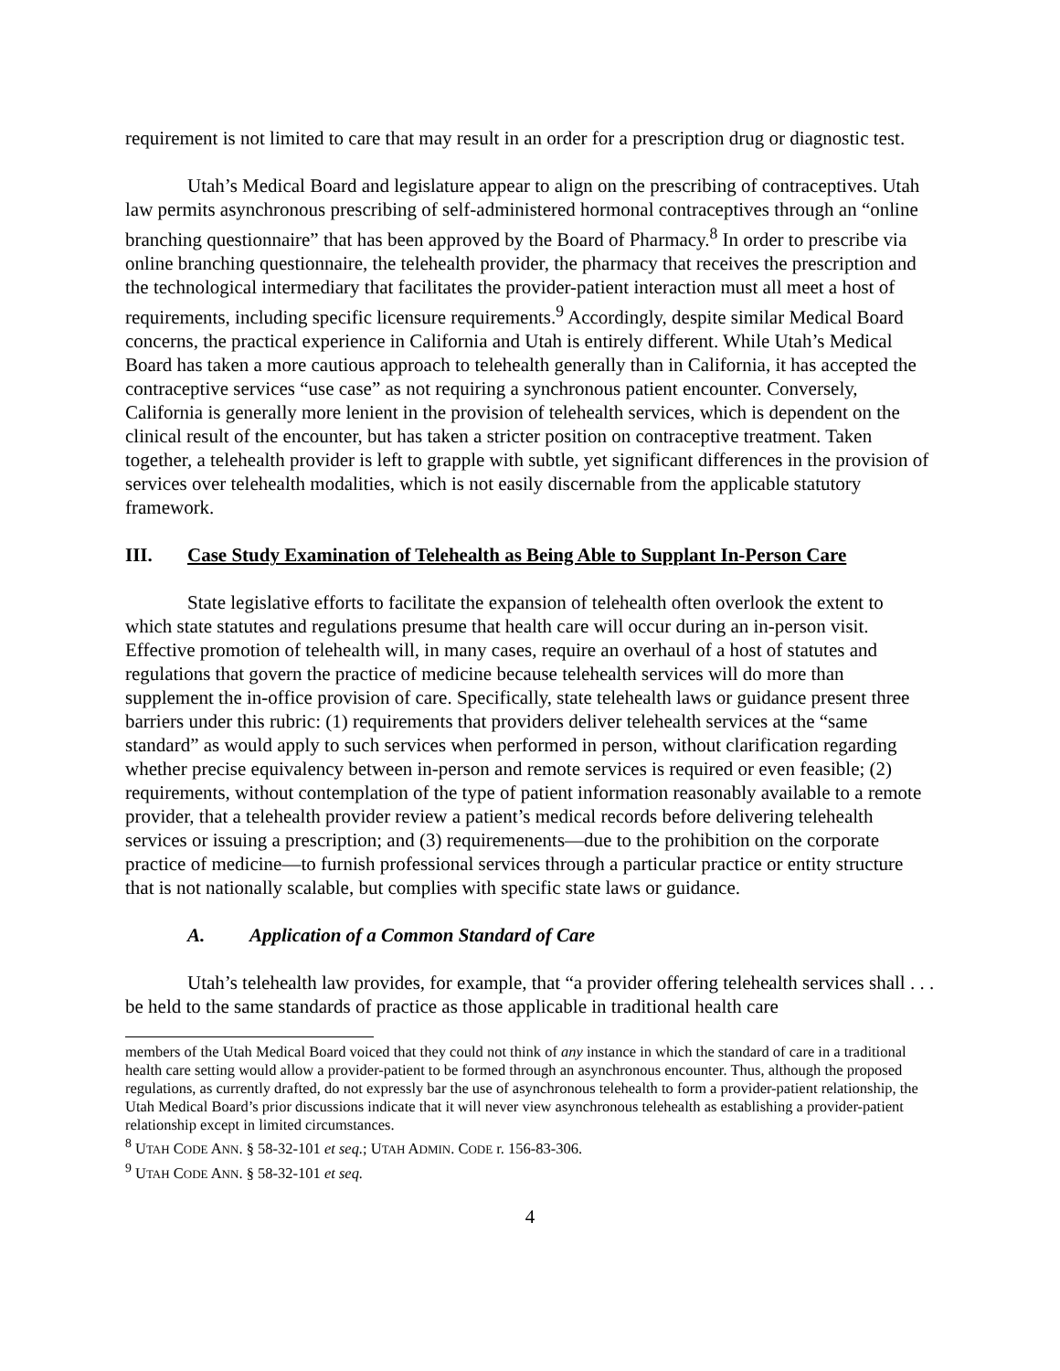requirement is not limited to care that may result in an order for a prescription drug or diagnostic test.
Utah’s Medical Board and legislature appear to align on the prescribing of contraceptives. Utah law permits asynchronous prescribing of self-administered hormonal contraceptives through an “online branching questionnaire” that has been approved by the Board of Pharmacy.<sup>8</sup> In order to prescribe via online branching questionnaire, the telehealth provider, the pharmacy that receives the prescription and the technological intermediary that facilitates the provider-patient interaction must all meet a host of requirements, including specific licensure requirements.<sup>9</sup> Accordingly, despite similar Medical Board concerns, the practical experience in California and Utah is entirely different. While Utah’s Medical Board has taken a more cautious approach to telehealth generally than in California, it has accepted the contraceptive services “use case” as not requiring a synchronous patient encounter. Conversely, California is generally more lenient in the provision of telehealth services, which is dependent on the clinical result of the encounter, but has taken a stricter position on contraceptive treatment. Taken together, a telehealth provider is left to grapple with subtle, yet significant differences in the provision of services over telehealth modalities, which is not easily discernable from the applicable statutory framework.
III. Case Study Examination of Telehealth as Being Able to Supplant In-Person Care
State legislative efforts to facilitate the expansion of telehealth often overlook the extent to which state statutes and regulations presume that health care will occur during an in-person visit. Effective promotion of telehealth will, in many cases, require an overhaul of a host of statutes and regulations that govern the practice of medicine because telehealth services will do more than supplement the in-office provision of care. Specifically, state telehealth laws or guidance present three barriers under this rubric: (1) requirements that providers deliver telehealth services at the “same standard” as would apply to such services when performed in person, without clarification regarding whether precise equivalency between in-person and remote services is required or even feasible; (2) requirements, without contemplation of the type of patient information reasonably available to a remote provider, that a telehealth provider review a patient’s medical records before delivering telehealth services or issuing a prescription; and (3) requiremenents—due to the prohibition on the corporate practice of medicine—to furnish professional services through a particular practice or entity structure that is not nationally scalable, but complies with specific state laws or guidance.
A. Application of a Common Standard of Care
Utah’s telehealth law provides, for example, that “a provider offering telehealth services shall . . . be held to the same standards of practice as those applicable in traditional health care
members of the Utah Medical Board voiced that they could not think of any instance in which the standard of care in a traditional health care setting would allow a provider-patient to be formed through an asynchronous encounter. Thus, although the proposed regulations, as currently drafted, do not expressly bar the use of asynchronous telehealth to form a provider-patient relationship, the Utah Medical Board’s prior discussions indicate that it will never view asynchronous telehealth as establishing a provider-patient relationship except in limited circumstances.
<sup>8</sup> UTAH CODE ANN. § 58-32-101 et seq.; UTAH ADMIN. CODE r. 156-83-306.
<sup>9</sup> UTAH CODE ANN. § 58-32-101 et seq.
4